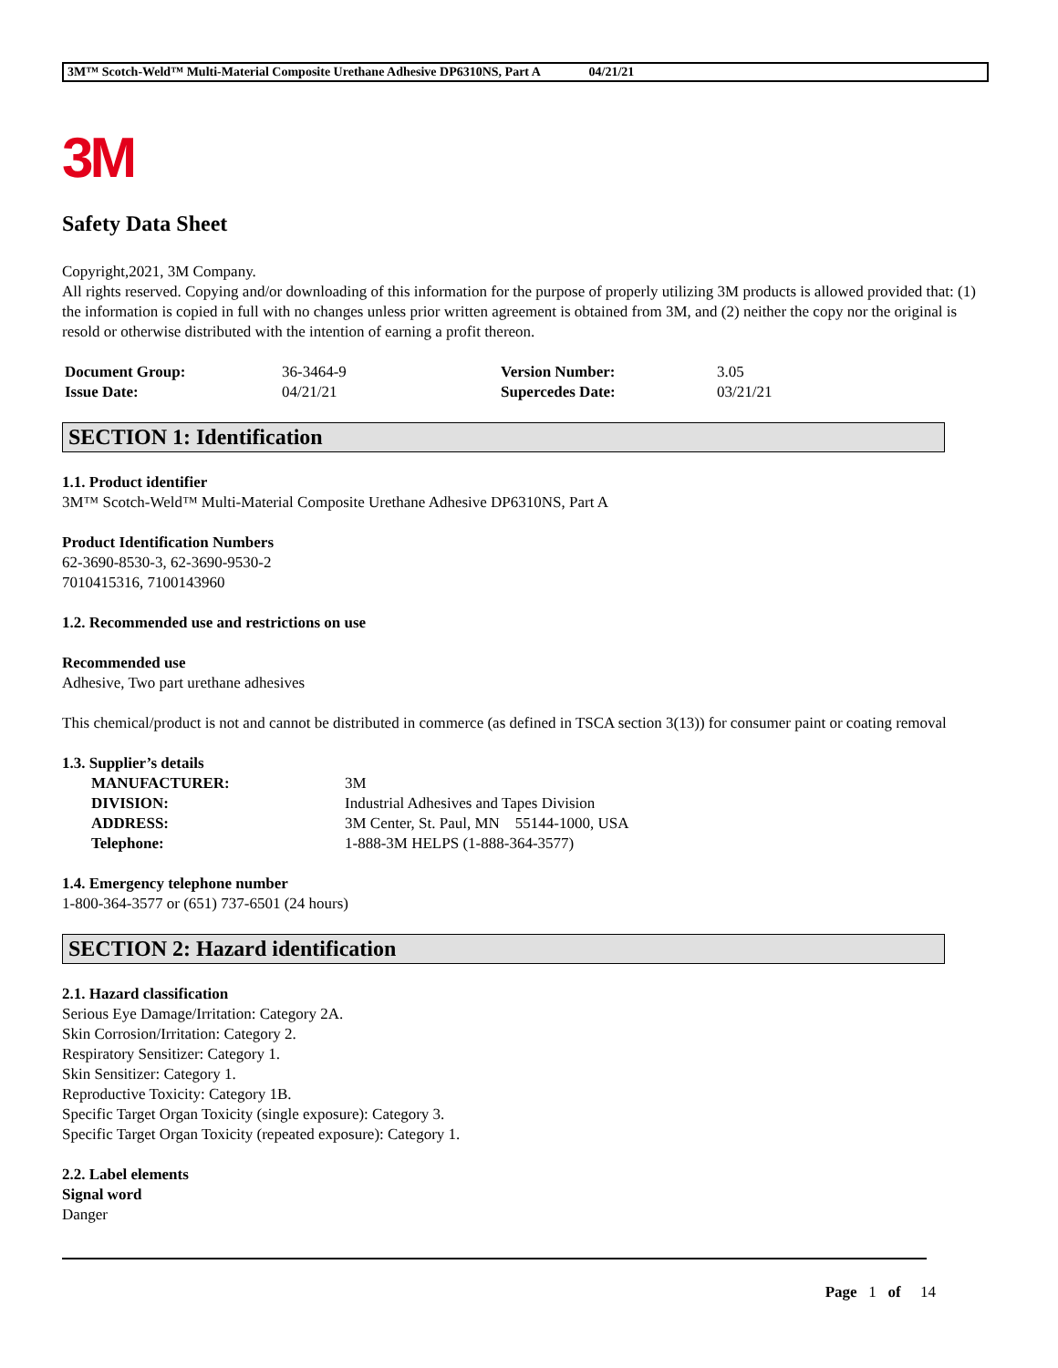3M™ Scotch-Weld™ Multi-Material Composite Urethane Adhesive DP6310NS, Part A 04/21/21
3M
Safety Data Sheet
Copyright,2021, 3M Company.
All rights reserved. Copying and/or downloading of this information for the purpose of properly utilizing 3M products is allowed provided that: (1) the information is copied in full with no changes unless prior written agreement is obtained from 3M, and (2) neither the copy nor the original is resold or otherwise distributed with the intention of earning a profit thereon.
| Document Group: | 36-3464-9 | Version Number: | 3.05 |
| Issue Date: | 04/21/21 | Supercedes Date: | 03/21/21 |
SECTION 1: Identification
1.1. Product identifier
3M™ Scotch-Weld™ Multi-Material Composite Urethane Adhesive DP6310NS, Part A
Product Identification Numbers
62-3690-8530-3, 62-3690-9530-2
7010415316, 7100143960
1.2. Recommended use and restrictions on use
Recommended use
Adhesive, Two part urethane adhesives
This chemical/product is not and cannot be distributed in commerce (as defined in TSCA section 3(13)) for consumer paint or coating removal
1.3. Supplier’s details
| MANUFACTURER: | 3M |
| DIVISION: | Industrial Adhesives and Tapes Division |
| ADDRESS: | 3M Center, St. Paul, MN 55144-1000, USA |
| Telephone: | 1-888-3M HELPS (1-888-364-3577) |
1.4. Emergency telephone number
1-800-364-3577 or (651) 737-6501 (24 hours)
SECTION 2: Hazard identification
2.1. Hazard classification
Serious Eye Damage/Irritation: Category 2A.
Skin Corrosion/Irritation: Category 2.
Respiratory Sensitizer: Category 1.
Skin Sensitizer: Category 1.
Reproductive Toxicity: Category 1B.
Specific Target Organ Toxicity (single exposure): Category 3.
Specific Target Organ Toxicity (repeated exposure): Category 1.
2.2. Label elements
Signal word
Danger
Page 1 of 14